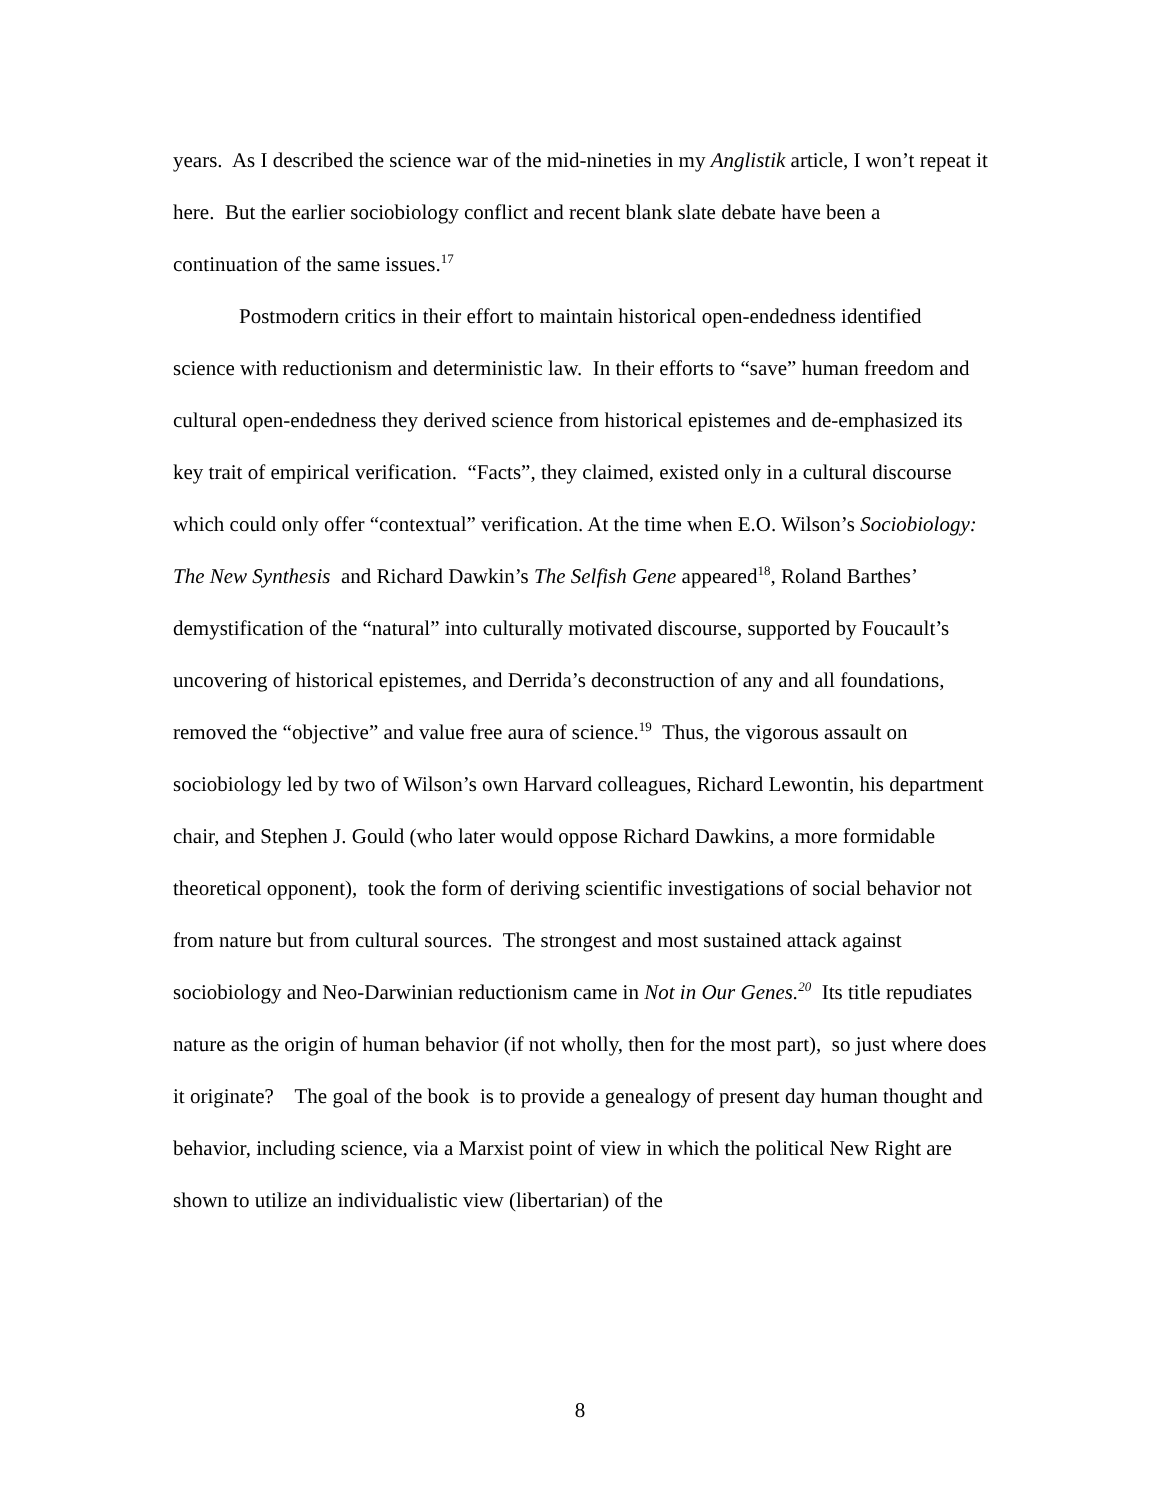years. As I described the science war of the mid-nineties in my Anglistik article, I won’t repeat it here. But the earlier sociobiology conflict and recent blank slate debate have been a continuation of the same issues.<sup>17</sup>
Postmodern critics in their effort to maintain historical open-endedness identified science with reductionism and deterministic law. In their efforts to “save” human freedom and cultural open-endedness they derived science from historical epistemes and de-emphasized its key trait of empirical verification. “Facts”, they claimed, existed only in a cultural discourse which could only offer “contextual” verification. At the time when E.O. Wilson’s Sociobiology: The New Synthesis and Richard Dawkin’s The Selfish Gene appeared<sup>18</sup>, Roland Barthes’ demystification of the “natural” into culturally motivated discourse, supported by Foucault’s uncovering of historical epistemes, and Derrida’s deconstruction of any and all foundations, removed the “objective” and value free aura of science.<sup>19</sup> Thus, the vigorous assault on sociobiology led by two of Wilson’s own Harvard colleagues, Richard Lewontin, his department chair, and Stephen J. Gould (who later would oppose Richard Dawkins, a more formidable theoretical opponent), took the form of deriving scientific investigations of social behavior not from nature but from cultural sources. The strongest and most sustained attack against sociobiology and Neo-Darwinian reductionism came in Not in Our Genes.<sup>20</sup> Its title repudiates nature as the origin of human behavior (if not wholly, then for the most part), so just where does it originate? The goal of the book is to provide a genealogy of present day human thought and behavior, including science, via a Marxist point of view in which the political New Right are shown to utilize an individualistic view (libertarian) of the
8